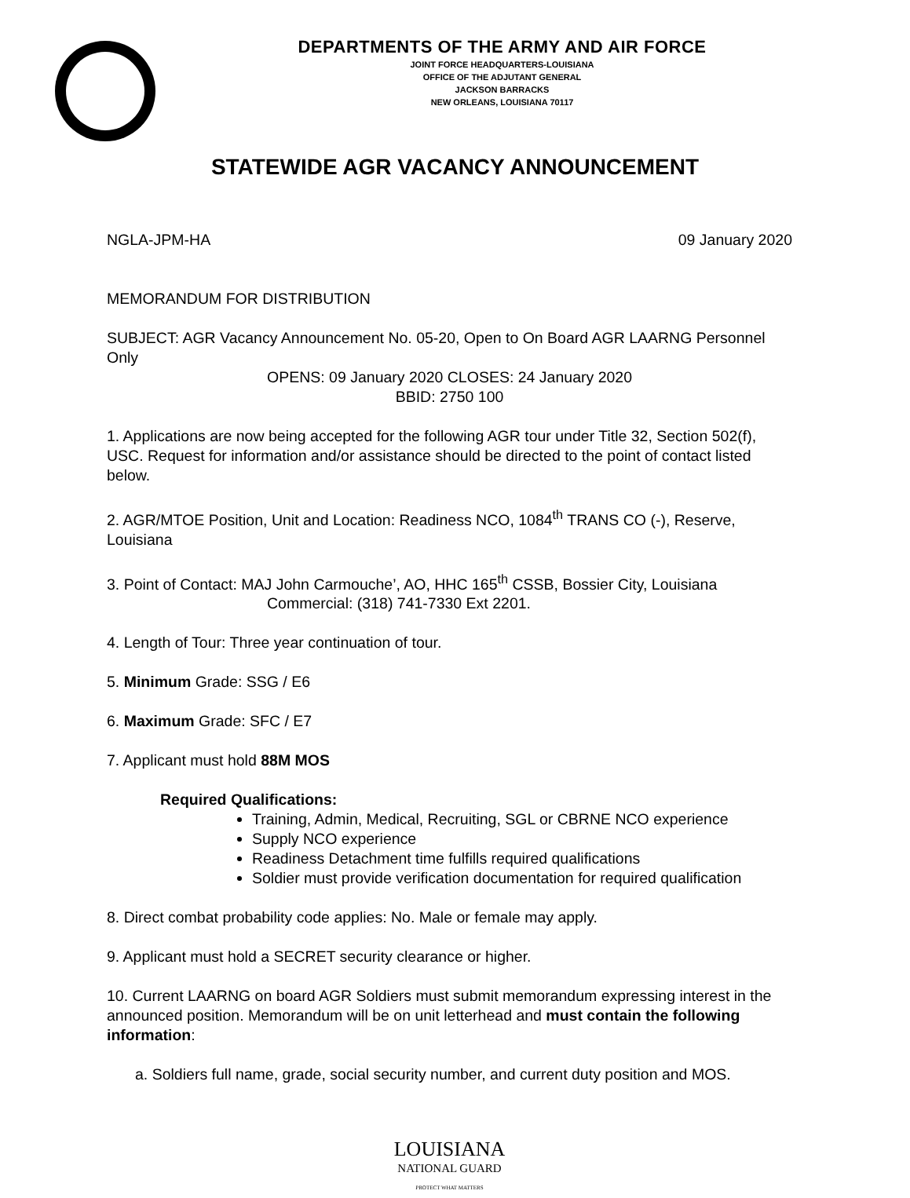DEPARTMENTS OF THE ARMY AND AIR FORCE
JOINT FORCE HEADQUARTERS-LOUISIANA
OFFICE OF THE ADJUTANT GENERAL
JACKSON BARRACKS
NEW ORLEANS, LOUISIANA 70117
STATEWIDE AGR VACANCY ANNOUNCEMENT
NGLA-JPM-HA 09 January 2020
MEMORANDUM FOR DISTRIBUTION
SUBJECT: AGR Vacancy Announcement No. 05-20, Open to On Board AGR LAARNG Personnel Only
OPENS: 09 January 2020 CLOSES: 24 January 2020
BBID: 2750 100
1. Applications are now being accepted for the following AGR tour under Title 32, Section 502(f), USC. Request for information and/or assistance should be directed to the point of contact listed below.
2. AGR/MTOE Position, Unit and Location: Readiness NCO, 1084<sup>th</sup> TRANS CO (-), Reserve, Louisiana
3. Point of Contact: MAJ John Carmouche’, AO, HHC 165<sup>th</sup> CSSB, Bossier City, Louisiana
Commercial: (318) 741-7330 Ext 2201.
4. Length of Tour: Three year continuation of tour.
5. Minimum Grade: SSG / E6
6. Maximum Grade: SFC / E7
7. Applicant must hold 88M MOS
Required Qualifications:
Training, Admin, Medical, Recruiting, SGL or CBRNE NCO experience
Supply NCO experience
Readiness Detachment time fulfills required qualifications
Soldier must provide verification documentation for required qualification
8. Direct combat probability code applies: No. Male or female may apply.
9. Applicant must hold a SECRET security clearance or higher.
10. Current LAARNG on board AGR Soldiers must submit memorandum expressing interest in the announced position. Memorandum will be on unit letterhead and must contain the following information:
a. Soldiers full name, grade, social security number, and current duty position and MOS.
LOUISIANA
NATIONAL GUARD
PROTECT WHAT MATTERS